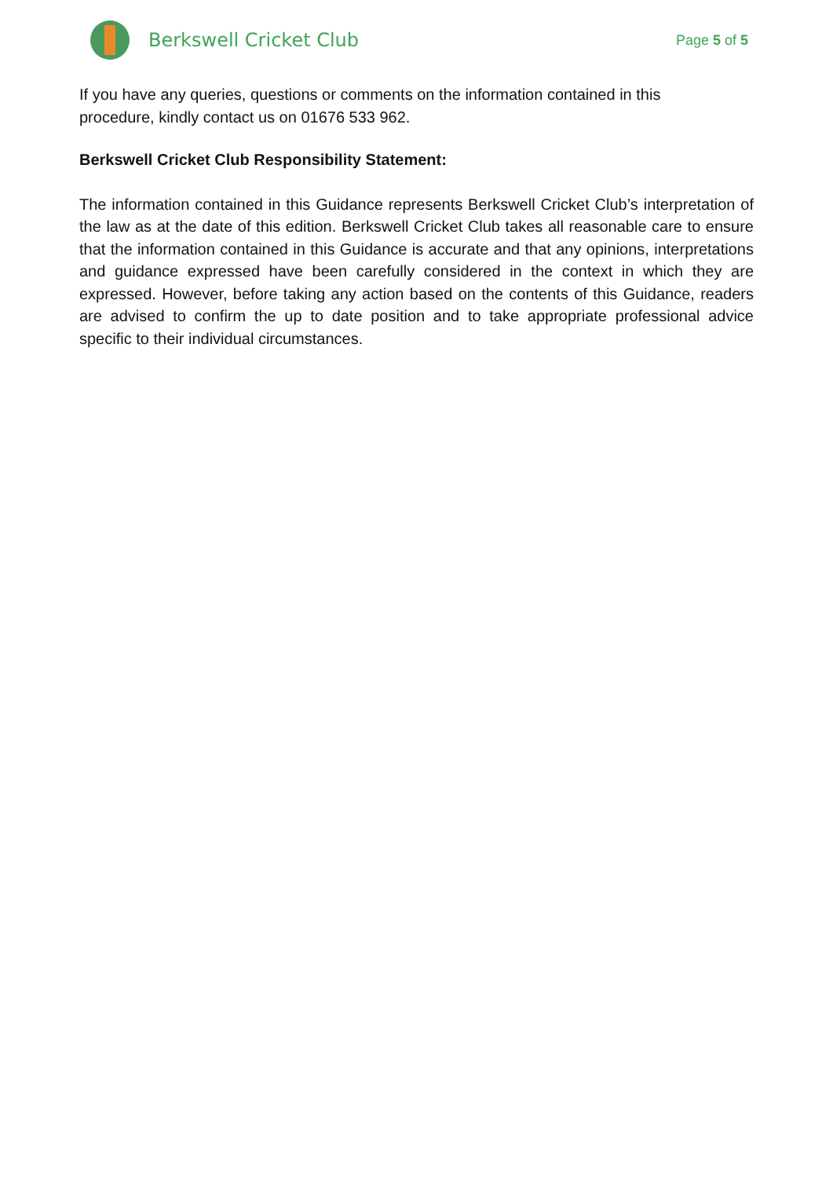Berkswell Cricket Club
Page 5 of 5
If you have any queries, questions or comments on the information contained in this
procedure, kindly contact us on 01676 533 962.
Berkswell Cricket Club Responsibility Statement:
The information contained in this Guidance represents Berkswell Cricket Club’s interpretation of the law as at the date of this edition. Berkswell Cricket Club takes all reasonable care to ensure that the information contained in this Guidance is accurate and that any opinions, interpretations and guidance expressed have been carefully considered in the context in which they are expressed. However, before taking any action based on the contents of this Guidance, readers are advised to confirm the up to date position and to take appropriate professional advice specific to their individual circumstances.